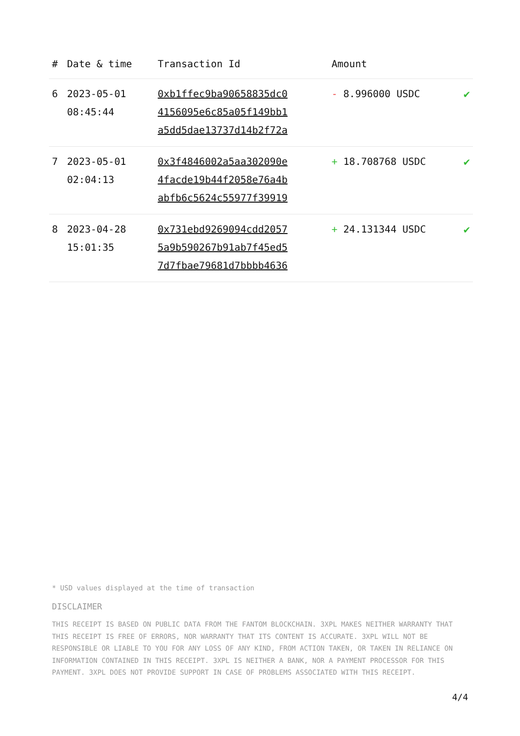| # | Date & time | Transaction Id | Amount | |
| --- | --- | --- | --- | --- |
| 6 | 2023-05-01 08:45:44 | 0xb1ffec9ba90658835dc0 4156095e6c85a05f149bb1 a5dd5dae13737d14b2f72a | - 8.996000 USDC | ✔ |
| 7 | 2023-05-01 02:04:13 | 0x3f4846002a5aa302090e 4facde19b44f2058e76a4b abfb6c5624c55977f39919 | + 18.708768 USDC | ✔ |
| 8 | 2023-04-28 15:01:35 | 0x731ebd9269094cdd2057 5a9b590267b91ab7f45ed5 7d7fbae79681d7bbbb4636 | + 24.131344 USDC | ✔ |
* USD values displayed at the time of transaction
DISCLAIMER
THIS RECEIPT IS BASED ON PUBLIC DATA FROM THE FANTOM BLOCKCHAIN. 3XPL MAKES NEITHER WARRANTY THAT THIS RECEIPT IS FREE OF ERRORS, NOR WARRANTY THAT ITS CONTENT IS ACCURATE. 3XPL WILL NOT BE RESPONSIBLE OR LIABLE TO YOU FOR ANY LOSS OF ANY KIND, FROM ACTION TAKEN, OR TAKEN IN RELIANCE ON INFORMATION CONTAINED IN THIS RECEIPT. 3XPL IS NEITHER A BANK, NOR A PAYMENT PROCESSOR FOR THIS PAYMENT. 3XPL DOES NOT PROVIDE SUPPORT IN CASE OF PROBLEMS ASSOCIATED WITH THIS RECEIPT.
4/4